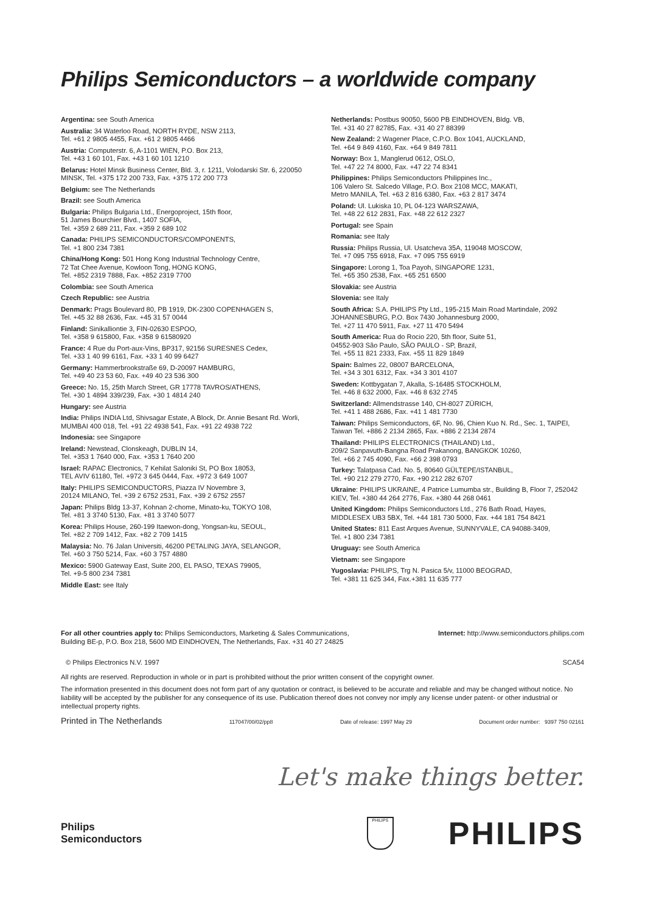Philips Semiconductors – a worldwide company
Argentina: see South America
Australia: 34 Waterloo Road, NORTH RYDE, NSW 2113,
Tel. +61 2 9805 4455, Fax. +61 2 9805 4466
Austria: Computerstr. 6, A-1101 WIEN, P.O. Box 213,
Tel. +43 1 60 101, Fax. +43 1 60 101 1210
Belarus: Hotel Minsk Business Center, Bld. 3, r. 1211, Volodarski Str. 6, 220050 MINSK, Tel. +375 172 200 733, Fax. +375 172 200 773
Belgium: see The Netherlands
Brazil: see South America
Bulgaria: Philips Bulgaria Ltd., Energoproject, 15th floor,
51 James Bourchier Blvd., 1407 SOFIA,
Tel. +359 2 689 211, Fax. +359 2 689 102
Canada: PHILIPS SEMICONDUCTORS/COMPONENTS,
Tel. +1 800 234 7381
China/Hong Kong: 501 Hong Kong Industrial Technology Centre,
72 Tat Chee Avenue, Kowloon Tong, HONG KONG,
Tel. +852 2319 7888, Fax. +852 2319 7700
Colombia: see South America
Czech Republic: see Austria
Denmark: Prags Boulevard 80, PB 1919, DK-2300 COPENHAGEN S,
Tel. +45 32 88 2636, Fax. +45 31 57 0044
Finland: Sinikalliontie 3, FIN-02630 ESPOO,
Tel. +358 9 615800, Fax. +358 9 61580920
France: 4 Rue du Port-aux-Vins, BP317, 92156 SURESNES Cedex,
Tel. +33 1 40 99 6161, Fax. +33 1 40 99 6427
Germany: Hammerbrookstraße 69, D-20097 HAMBURG,
Tel. +49 40 23 53 60, Fax. +49 40 23 536 300
Greece: No. 15, 25th March Street, GR 17778 TAVROS/ATHENS,
Tel. +30 1 4894 339/239, Fax. +30 1 4814 240
Hungary: see Austria
India: Philips INDIA Ltd, Shivsagar Estate, A Block, Dr. Annie Besant Rd. Worli, MUMBAI 400 018, Tel. +91 22 4938 541, Fax. +91 22 4938 722
Indonesia: see Singapore
Ireland: Newstead, Clonskeagh, DUBLIN 14,
Tel. +353 1 7640 000, Fax. +353 1 7640 200
Israel: RAPAC Electronics, 7 Kehilat Saloniki St, PO Box 18053,
TEL AVIV 61180, Tel. +972 3 645 0444, Fax. +972 3 649 1007
Italy: PHILIPS SEMICONDUCTORS, Piazza IV Novembre 3,
20124 MILANO, Tel. +39 2 6752 2531, Fax. +39 2 6752 2557
Japan: Philips Bldg 13-37, Kohnan 2-chome, Minato-ku, TOKYO 108,
Tel. +81 3 3740 5130, Fax. +81 3 3740 5077
Korea: Philips House, 260-199 Itaewon-dong, Yongsan-ku, SEOUL,
Tel. +82 2 709 1412, Fax. +82 2 709 1415
Malaysia: No. 76 Jalan Universiti, 46200 PETALING JAYA, SELANGOR,
Tel. +60 3 750 5214, Fax. +60 3 757 4880
Mexico: 5900 Gateway East, Suite 200, EL PASO, TEXAS 79905,
Tel. +9-5 800 234 7381
Middle East: see Italy
Netherlands: Postbus 90050, 5600 PB EINDHOVEN, Bldg. VB,
Tel. +31 40 27 82785, Fax. +31 40 27 88399
New Zealand: 2 Wagener Place, C.P.O. Box 1041, AUCKLAND,
Tel. +64 9 849 4160, Fax. +64 9 849 7811
Norway: Box 1, Manglerud 0612, OSLO,
Tel. +47 22 74 8000, Fax. +47 22 74 8341
Philippines: Philips Semiconductors Philippines Inc.,
106 Valero St. Salcedo Village, P.O. Box 2108 MCC, MAKATI,
Metro MANILA, Tel. +63 2 816 6380, Fax. +63 2 817 3474
Poland: Ul. Lukiska 10, PL 04-123 WARSZAWA,
Tel. +48 22 612 2831, Fax. +48 22 612 2327
Portugal: see Spain
Romania: see Italy
Russia: Philips Russia, Ul. Usatcheva 35A, 119048 MOSCOW,
Tel. +7 095 755 6918, Fax. +7 095 755 6919
Singapore: Lorong 1, Toa Payoh, SINGAPORE 1231,
Tel. +65 350 2538, Fax. +65 251 6500
Slovakia: see Austria
Slovenia: see Italy
South Africa: S.A. PHILIPS Pty Ltd., 195-215 Main Road Martindale, 2092 JOHANNESBURG, P.O. Box 7430 Johannesburg 2000,
Tel. +27 11 470 5911, Fax. +27 11 470 5494
South America: Rua do Rocio 220, 5th floor, Suite 51,
04552-903 São Paulo, SÃO PAULO - SP, Brazil,
Tel. +55 11 821 2333, Fax. +55 11 829 1849
Spain: Balmes 22, 08007 BARCELONA,
Tel. +34 3 301 6312, Fax. +34 3 301 4107
Sweden: Kottbygatan 7, Akalla, S-16485 STOCKHOLM,
Tel. +46 8 632 2000, Fax. +46 8 632 2745
Switzerland: Allmendstrasse 140, CH-8027 ZÜRICH,
Tel. +41 1 488 2686, Fax. +41 1 481 7730
Taiwan: Philips Semiconductors, 6F, No. 96, Chien Kuo N. Rd., Sec. 1, TAIPEI, Taiwan Tel. +886 2 2134 2865, Fax. +886 2 2134 2874
Thailand: PHILIPS ELECTRONICS (THAILAND) Ltd.,
209/2 Sanpavuth-Bangna Road Prakanong, BANGKOK 10260,
Tel. +66 2 745 4090, Fax. +66 2 398 0793
Turkey: Talatpasa Cad. No. 5, 80640 GÜLTEPE/ISTANBUL,
Tel. +90 212 279 2770, Fax. +90 212 282 6707
Ukraine: PHILIPS UKRAINE, 4 Patrice Lumumba str., Building B, Floor 7, 252042 KIEV, Tel. +380 44 264 2776, Fax. +380 44 268 0461
United Kingdom: Philips Semiconductors Ltd., 276 Bath Road, Hayes, MIDDLESEX UB3 5BX, Tel. +44 181 730 5000, Fax. +44 181 754 8421
United States: 811 East Arques Avenue, SUNNYVALE, CA 94088-3409,
Tel. +1 800 234 7381
Uruguay: see South America
Vietnam: see Singapore
Yugoslavia: PHILIPS, Trg N. Pasica 5/v, 11000 BEOGRAD,
Tel. +381 11 625 344, Fax.+381 11 635 777
For all other countries apply to: Philips Semiconductors, Marketing & Sales Communications,
Building BE-p, P.O. Box 218, 5600 MD EINDHOVEN, The Netherlands, Fax. +31 40 27 24825
Internet: http://www.semiconductors.philips.com
© Philips Electronics N.V. 1997 SCA54
All rights are reserved. Reproduction in whole or in part is prohibited without the prior written consent of the copyright owner.
The information presented in this document does not form part of any quotation or contract, is believed to be accurate and reliable and may be changed without notice. No liability will be accepted by the publisher for any consequence of its use. Publication thereof does not convey nor imply any license under patent- or other industrial or intellectual property rights.
Printed in The Netherlands 117047/00/02/pp8 Date of release: 1997 May 29 Document order number: 9397 750 02161
Let's make things better.
Philips
Semiconductors
PHILIPS
PHILIPS